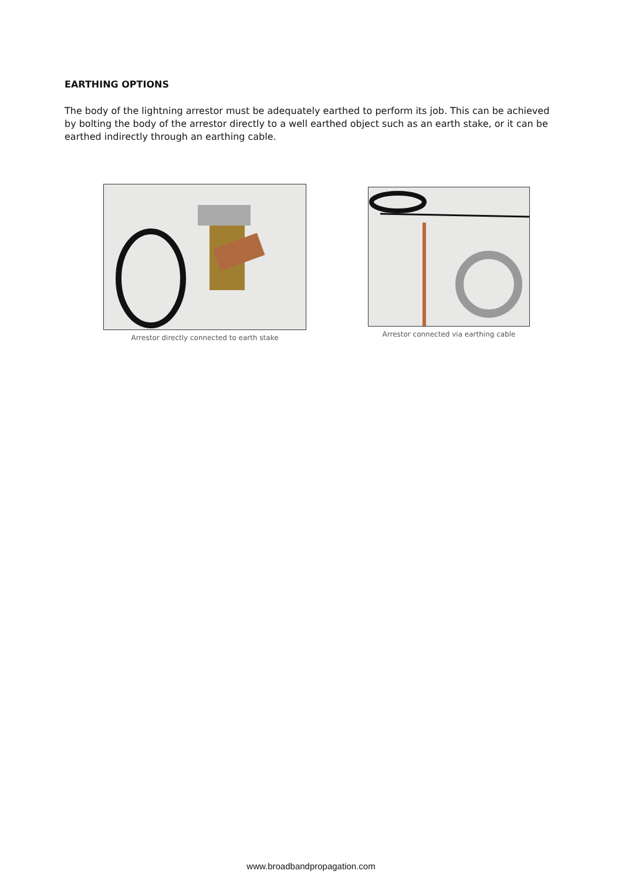EARTHING OPTIONS
The body of the lightning arrestor must be adequately earthed to perform its job. This can be achieved by bolting the body of the arrestor directly to a well earthed object such as an earth stake, or it can be earthed indirectly through an earthing cable.
Arrestor directly connected to earth stake Arrestor connected via earthing cable
www.broadbandpropagation.com